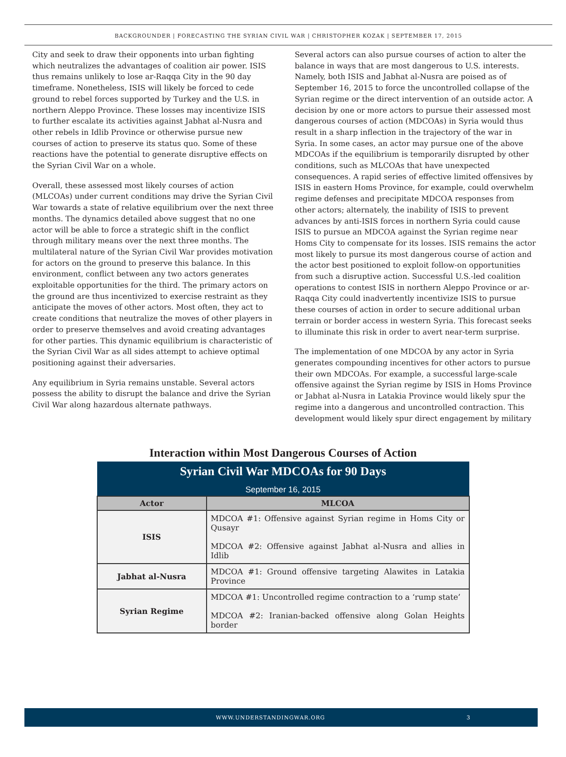BACKGROUNDER | FORECASTING THE SYRIAN CIVIL WAR | CHRISTOPHER KOZAK | SEPTEMBER 17, 2015
City and seek to draw their opponents into urban fighting which neutralizes the advantages of coalition air power. ISIS thus remains unlikely to lose ar-Raqqa City in the 90 day timeframe. Nonetheless, ISIS will likely be forced to cede ground to rebel forces supported by Turkey and the U.S. in northern Aleppo Province. These losses may incentivize ISIS to further escalate its activities against Jabhat al-Nusra and other rebels in Idlib Province or otherwise pursue new courses of action to preserve its status quo. Some of these reactions have the potential to generate disruptive effects on the Syrian Civil War on a whole.
Overall, these assessed most likely courses of action (MLCOAs) under current conditions may drive the Syrian Civil War towards a state of relative equilibrium over the next three months. The dynamics detailed above suggest that no one actor will be able to force a strategic shift in the conflict through military means over the next three months. The multilateral nature of the Syrian Civil War provides motivation for actors on the ground to preserve this balance. In this environment, conflict between any two actors generates exploitable opportunities for the third. The primary actors on the ground are thus incentivized to exercise restraint as they anticipate the moves of other actors. Most often, they act to create conditions that neutralize the moves of other players in order to preserve themselves and avoid creating advantages for other parties. This dynamic equilibrium is characteristic of the Syrian Civil War as all sides attempt to achieve optimal positioning against their adversaries.
Any equilibrium in Syria remains unstable. Several actors possess the ability to disrupt the balance and drive the Syrian Civil War along hazardous alternate pathways.
Several actors can also pursue courses of action to alter the balance in ways that are most dangerous to U.S. interests. Namely, both ISIS and Jabhat al-Nusra are poised as of September 16, 2015 to force the uncontrolled collapse of the Syrian regime or the direct intervention of an outside actor. A decision by one or more actors to pursue their assessed most dangerous courses of action (MDCOAs) in Syria would thus result in a sharp inflection in the trajectory of the war in Syria. In some cases, an actor may pursue one of the above MDCOAs if the equilibrium is temporarily disrupted by other conditions, such as MLCOAs that have unexpected consequences. A rapid series of effective limited offensives by ISIS in eastern Homs Province, for example, could overwhelm regime defenses and precipitate MDCOA responses from other actors; alternately, the inability of ISIS to prevent advances by anti-ISIS forces in northern Syria could cause ISIS to pursue an MDCOA against the Syrian regime near Homs City to compensate for its losses. ISIS remains the actor most likely to pursue its most dangerous course of action and the actor best positioned to exploit follow-on opportunities from such a disruptive action. Successful U.S.-led coalition operations to contest ISIS in northern Aleppo Province or ar-Raqqa City could inadvertently incentivize ISIS to pursue these courses of action in order to secure additional urban terrain or border access in western Syria. This forecast seeks to illuminate this risk in order to avert near-term surprise.
The implementation of one MDCOA by any actor in Syria generates compounding incentives for other actors to pursue their own MDCOAs. For example, a successful large-scale offensive against the Syrian regime by ISIS in Homs Province or Jabhat al-Nusra in Latakia Province would likely spur the regime into a dangerous and uncontrolled contraction. This development would likely spur direct engagement by military
Interaction within Most Dangerous Courses of Action
| Syrian Civil War MDCOAs for 90 Days | |
| September 16, 2015 | |
| Actor | MLCOA |
| ISIS | MDCOA #1: Offensive against Syrian regime in Homs City or Qusayr MDCOA #2: Offensive against Jabhat al-Nusra and allies in Idlib |
| Jabhat al-Nusra | MDCOA #1: Ground offensive targeting Alawites in Latakia Province |
| Syrian Regime | MDCOA #1: Uncontrolled regime contraction to a ‘rump state’ MDCOA #2: Iranian-backed offensive along Golan Heights border |
WWW.UNDERSTANDINGWAR.ORG 3